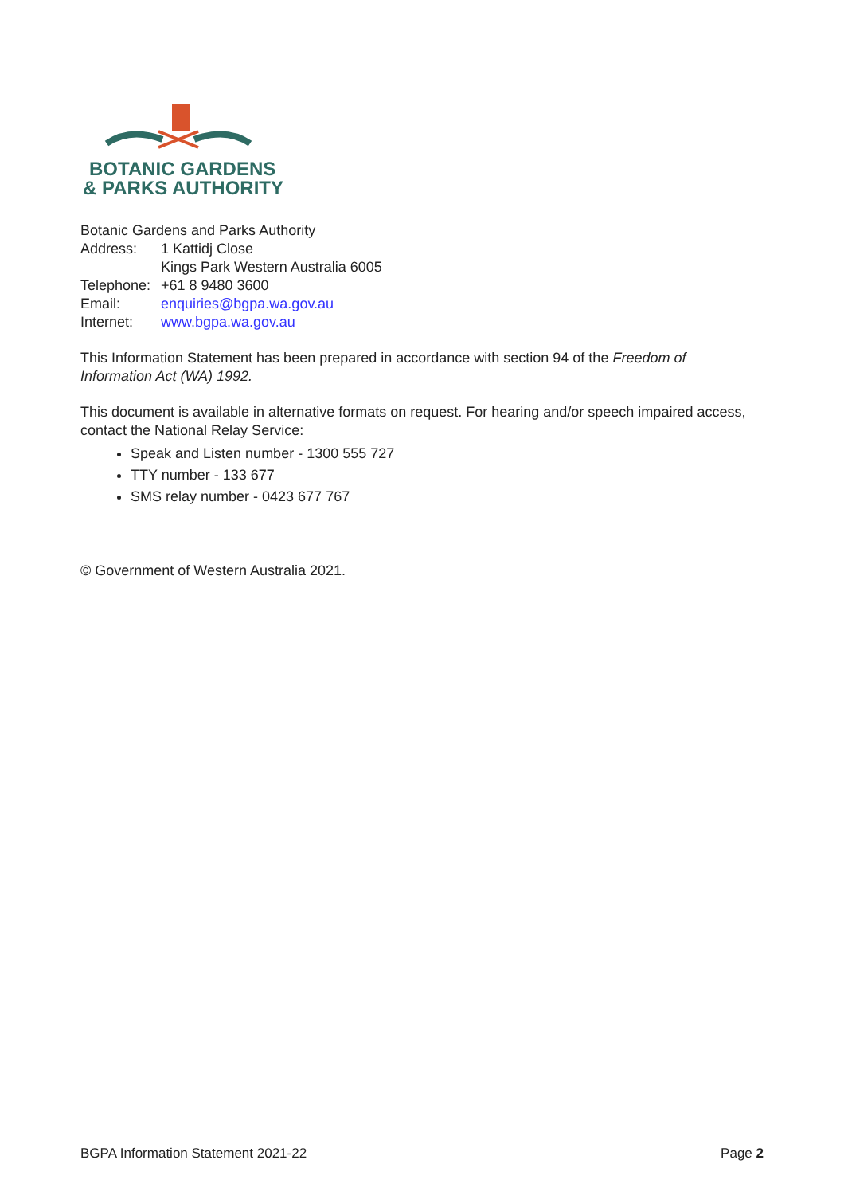BOTANIC GARDENS
& PARKS AUTHORITY
Botanic Gardens and Parks Authority
| Address: | 1 Kattidj Close |
| | Kings Park Western Australia 6005 |
| Telephone: | +61 8 9480 3600 |
| Email: | enquiries@bgpa.wa.gov.au |
| Internet: | www.bgpa.wa.gov.au |
This Information Statement has been prepared in accordance with section 94 of the Freedom of Information Act (WA) 1992.
This document is available in alternative formats on request. For hearing and/or speech impaired access, contact the National Relay Service:
Speak and Listen number - 1300 555 727
TTY number - 133 677
SMS relay number - 0423 677 767
© Government of Western Australia 2021.
BGPA Information Statement 2021-22 Page 2